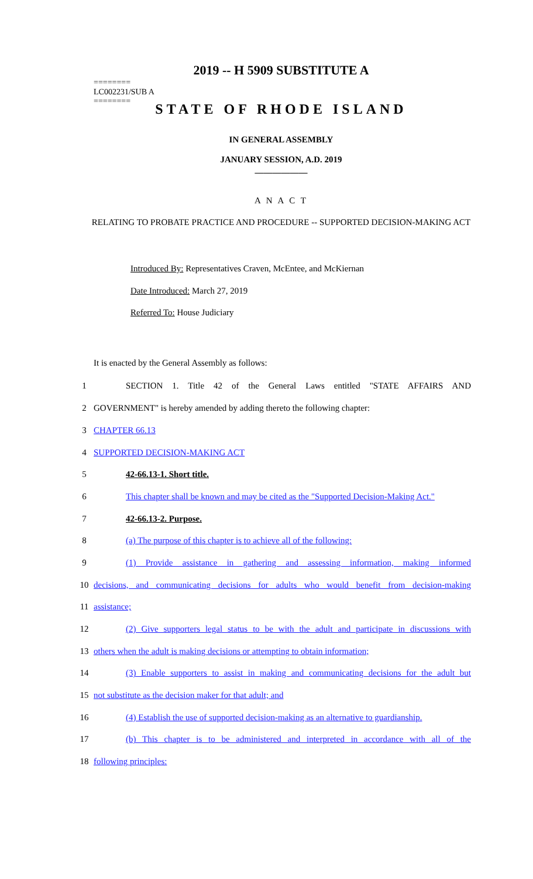2019 -- H 5909 SUBSTITUTE A
========
LC002231/SUB A
========
STATE OF RHODE ISLAND
IN GENERAL ASSEMBLY
JANUARY SESSION, A.D. 2019
____________
A N A C T
RELATING TO PROBATE PRACTICE AND PROCEDURE -- SUPPORTED DECISION-MAKING ACT
Introduced By: Representatives Craven, McEntee, and McKiernan
Date Introduced: March 27, 2019
Referred To: House Judiciary
It is enacted by the General Assembly as follows:
1 SECTION 1. Title 42 of the General Laws entitled "STATE AFFAIRS AND
2 GOVERNMENT" is hereby amended by adding thereto the following chapter:
3 CHAPTER 66.13
4 SUPPORTED DECISION-MAKING ACT
5 42-66.13-1. Short title.
6
This chapter shall be known and may be cited as the "Supported Decision-Making Act."
7 42-66.13-2. Purpose.
8 (a) The purpose of this chapter is to achieve all of the following:
9
(1) Provide assistance in gathering and assessing information, making informed
10
decisions, and communicating decisions for adults who would benefit from decision-making
11 assistance;
12
(2) Give supporters legal status to be with the adult and participate in discussions with
13
others when the adult is making decisions or attempting to obtain information;
14
(3) Enable supporters to assist in making and communicating decisions for the adult but
15 not substitute as the decision maker for that adult; and
16
(4) Establish the use of supported decision-making as an alternative to guardianship.
17
(b) This chapter is to be administered and interpreted in accordance with all of the
18 following principles: